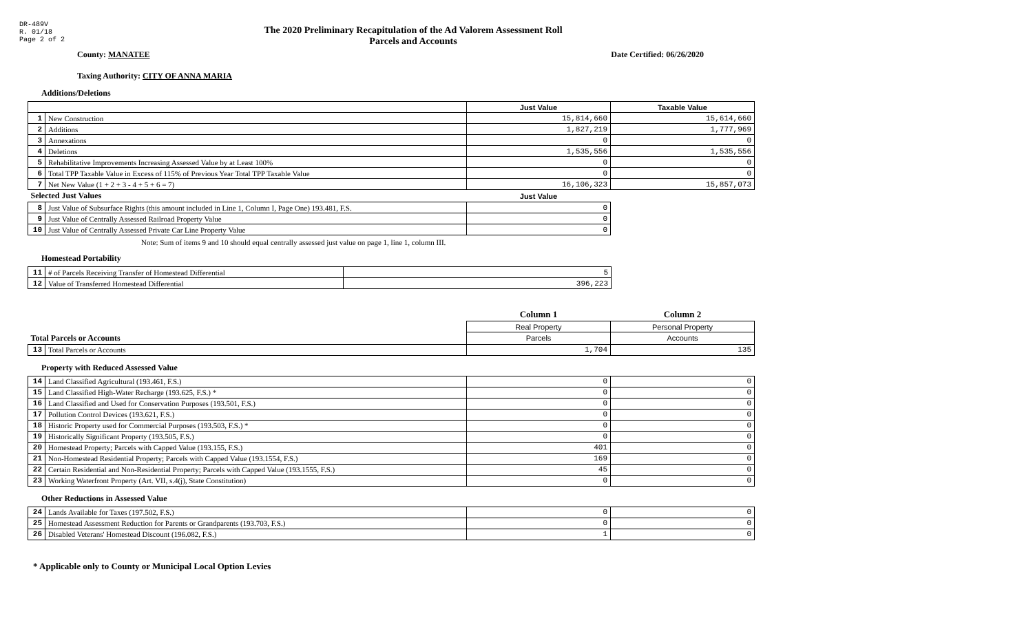DR-489V
R. 01/18
Page 2 of 2
The 2020 Preliminary Recapitulation of the Ad Valorem Assessment Roll
Parcels and Accounts
County: MANATEE Date Certified: 06/26/2020
Taxing Authority: CITY OF ANNA MARIA
Additions/Deletions
| | | Just Value | Taxable Value |
| 1 | New Construction | 15,814,660 | 15,614,660 |
| 2 | Additions | 1,827,219 | 1,777,969 |
| 3 | Annexations | 0 | 0 |
| 4 | Deletions | 1,535,556 | 1,535,556 |
| 5 | Rehabilitative Improvements Increasing Assessed Value by at Least 100% | 0 | 0 |
| 6 | Total TPP Taxable Value in Excess of 115% of Previous Year Total TPP Taxable Value | 0 | 0 |
| 7 | Net New Value (1 + 2 + 3 - 4 + 5 + 6 = 7) | 16,106,323 | 15,857,073 |
| Selected Just Values | | Just Value | |
| 8 | Just Value of Subsurface Rights (this amount included in Line 1, Column I, Page One) 193.481, F.S. | 0 | |
| 9 | Just Value of Centrally Assessed Railroad Property Value | 0 | |
| 10 | Just Value of Centrally Assessed Private Car Line Property Value | 0 | |
Note: Sum of items 9 and 10 should equal centrally assessed just value on page 1, line 1, column III.
Homestead Portability
| 11 | # of Parcels Receiving Transfer of Homestead Differential | 5 |
| 12 | Value of Transferred Homestead Differential | 396,223 |
| | | Column 1 | Column 2 |
| | | Real Property | Personal Property |
| Total Parcels or Accounts | | Parcels | Accounts |
| 13 | Total Parcels or Accounts | 1,704 | 135 |
Property with Reduced Assessed Value
| 14 | Land Classified Agricultural (193.461, F.S.) | 0 | 0 |
| 15 | Land Classified High-Water Recharge (193.625, F.S.) * | 0 | 0 |
| 16 | Land Classified and Used for Conservation Purposes (193.501, F.S.) | 0 | 0 |
| 17 | Pollution Control Devices (193.621, F.S.) | 0 | 0 |
| 18 | Historic Property used for Commercial Purposes (193.503, F.S.) * | 0 | 0 |
| 19 | Historically Significant Property (193.505, F.S.) | 0 | 0 |
| 20 | Homestead Property; Parcels with Capped Value (193.155, F.S.) | 401 | 0 |
| 21 | Non-Homestead Residential Property; Parcels with Capped Value (193.1554, F.S.) | 169 | 0 |
| 22 | Certain Residential and Non-Residential Property; Parcels with Capped Value (193.1555, F.S.) | 45 | 0 |
| 23 | Working Waterfront Property (Art. VII, s.4(j), State Constitution) | 0 | 0 |
Other Reductions in Assessed Value
| 24 | Lands Available for Taxes (197.502, F.S.) | 0 | 0 |
| 25 | Homestead Assessment Reduction for Parents or Grandparents (193.703, F.S.) | 0 | 0 |
| 26 | Disabled Veterans' Homestead Discount (196.082, F.S.) | 1 | 0 |
* Applicable only to County or Municipal Local Option Levies